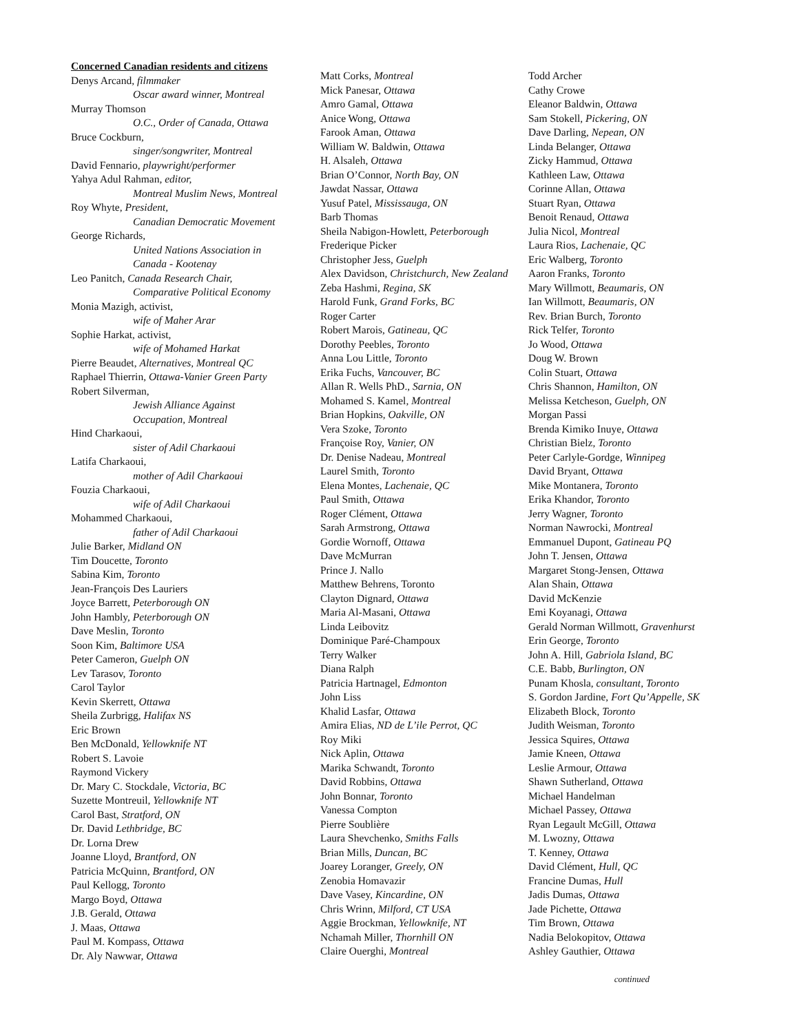Concerned Canadian residents and citizens
Denys Arcand, filmmaker
Oscar award winner, Montreal
Murray Thomson
O.C., Order of Canada, Ottawa
Bruce Cockburn,
singer/songwriter, Montreal
David Fennario, playwright/performer
Yahya Adul Rahman, editor,
Montreal Muslim News, Montreal
Roy Whyte, President,
Canadian Democratic Movement
George Richards,
United Nations Association in
Canada - Kootenay
Leo Panitch, Canada Research Chair,
Comparative Political Economy
Monia Mazigh, activist,
wife of Maher Arar
Sophie Harkat, activist,
wife of Mohamed Harkat
Pierre Beaudet, Alternatives, Montreal QC
Raphael Thierrin, Ottawa-Vanier Green Party
Robert Silverman,
Jewish Alliance Against
Occupation, Montreal
Hind Charkaoui,
sister of Adil Charkaoui
Latifa Charkaoui,
mother of Adil Charkaoui
Fouzia Charkaoui,
wife of Adil Charkaoui
Mohammed Charkaoui,
father of Adil Charkaoui
Julie Barker, Midland ON
Tim Doucette, Toronto
Sabina Kim, Toronto
Jean-François Des Lauriers
Joyce Barrett, Peterborough ON
John Hambly, Peterborough ON
Dave Meslin, Toronto
Soon Kim, Baltimore USA
Peter Cameron, Guelph ON
Lev Tarasov, Toronto
Carol Taylor
Kevin Skerrett, Ottawa
Sheila Zurbrigg, Halifax NS
Eric Brown
Ben McDonald, Yellowknife NT
Robert S. Lavoie
Raymond Vickery
Dr. Mary C. Stockdale, Victoria, BC
Suzette Montreuil, Yellowknife NT
Carol Bast, Stratford, ON
Dr. David Lethbridge, BC
Dr. Lorna Drew
Joanne Lloyd, Brantford, ON
Patricia McQuinn, Brantford, ON
Paul Kellogg, Toronto
Margo Boyd, Ottawa
J.B. Gerald, Ottawa
J. Maas, Ottawa
Paul M. Kompass, Ottawa
Dr. Aly Nawwar, Ottawa
Matt Corks, Montreal
Mick Panesar, Ottawa
Amro Gamal, Ottawa
Anice Wong, Ottawa
Farook Aman, Ottawa
William W. Baldwin, Ottawa
H. Alsaleh, Ottawa
Brian O’Connor, North Bay, ON
Jawdat Nassar, Ottawa
Yusuf Patel, Mississauga, ON
Barb Thomas
Sheila Nabigon-Howlett, Peterborough
Frederique Picker
Christopher Jess, Guelph
Alex Davidson, Christchurch, New Zealand
Zeba Hashmi, Regina, SK
Harold Funk, Grand Forks, BC
Roger Carter
Robert Marois, Gatineau, QC
Dorothy Peebles, Toronto
Anna Lou Little, Toronto
Erika Fuchs, Vancouver, BC
Allan R. Wells PhD., Sarnia, ON
Mohamed S. Kamel, Montreal
Brian Hopkins, Oakville, ON
Vera Szoke, Toronto
Françoise Roy, Vanier, ON
Dr. Denise Nadeau, Montreal
Laurel Smith, Toronto
Elena Montes, Lachenaie, QC
Paul Smith, Ottawa
Roger Clément, Ottawa
Sarah Armstrong, Ottawa
Gordie Wornoff, Ottawa
Dave McMurran
Prince J. Nallo
Matthew Behrens, Toronto
Clayton Dignard, Ottawa
Maria Al-Masani, Ottawa
Linda Leibovitz
Dominique Paré-Champoux
Terry Walker
Diana Ralph
Patricia Hartnagel, Edmonton
John Liss
Khalid Lasfar, Ottawa
Amira Elias, ND de L’ile Perrot, QC
Roy Miki
Nick Aplin, Ottawa
Marika Schwandt, Toronto
David Robbins, Ottawa
John Bonnar, Toronto
Vanessa Compton
Pierre Soublière
Laura Shevchenko, Smiths Falls
Brian Mills, Duncan, BC
Joarey Loranger, Greely, ON
Zenobia Homavazir
Dave Vasey, Kincardine, ON
Chris Wrinn, Milford, CT USA
Aggie Brockman, Yellowknife, NT
Nchamah Miller, Thornhill ON
Claire Ouerghi, Montreal
Todd Archer
Cathy Crowe
Eleanor Baldwin, Ottawa
Sam Stokell, Pickering, ON
Dave Darling, Nepean, ON
Linda Belanger, Ottawa
Zicky Hammud, Ottawa
Kathleen Law, Ottawa
Corinne Allan, Ottawa
Stuart Ryan, Ottawa
Benoit Renaud, Ottawa
Julia Nicol, Montreal
Laura Rios, Lachenaie, QC
Eric Walberg, Toronto
Aaron Franks, Toronto
Mary Willmott, Beaumaris, ON
Ian Willmott, Beaumaris, ON
Rev. Brian Burch, Toronto
Rick Telfer, Toronto
Jo Wood, Ottawa
Doug W. Brown
Colin Stuart, Ottawa
Chris Shannon, Hamilton, ON
Melissa Ketcheson, Guelph, ON
Morgan Passi
Brenda Kimiko Inuye, Ottawa
Christian Bielz, Toronto
Peter Carlyle-Gordge, Winnipeg
David Bryant, Ottawa
Mike Montanera, Toronto
Erika Khandor, Toronto
Jerry Wagner, Toronto
Norman Nawrocki, Montreal
Emmanuel Dupont, Gatineau PQ
John T. Jensen, Ottawa
Margaret Stong-Jensen, Ottawa
Alan Shain, Ottawa
David McKenzie
Emi Koyanagi, Ottawa
Gerald Norman Willmott, Gravenhurst
Erin George, Toronto
John A. Hill, Gabriola Island, BC
C.E. Babb, Burlington, ON
Punam Khosla, consultant, Toronto
S. Gordon Jardine, Fort Qu’Appelle, SK
Elizabeth Block, Toronto
Judith Weisman, Toronto
Jessica Squires, Ottawa
Jamie Kneen, Ottawa
Leslie Armour, Ottawa
Shawn Sutherland, Ottawa
Michael Handelman
Michael Passey, Ottawa
Ryan Legault McGill, Ottawa
M. Lwozny, Ottawa
T. Kenney, Ottawa
David Clément, Hull, QC
Francine Dumas, Hull
Jadis Dumas, Ottawa
Jade Pichette, Ottawa
Tim Brown, Ottawa
Nadia Belokopitov, Ottawa
Ashley Gauthier, Ottawa
continued